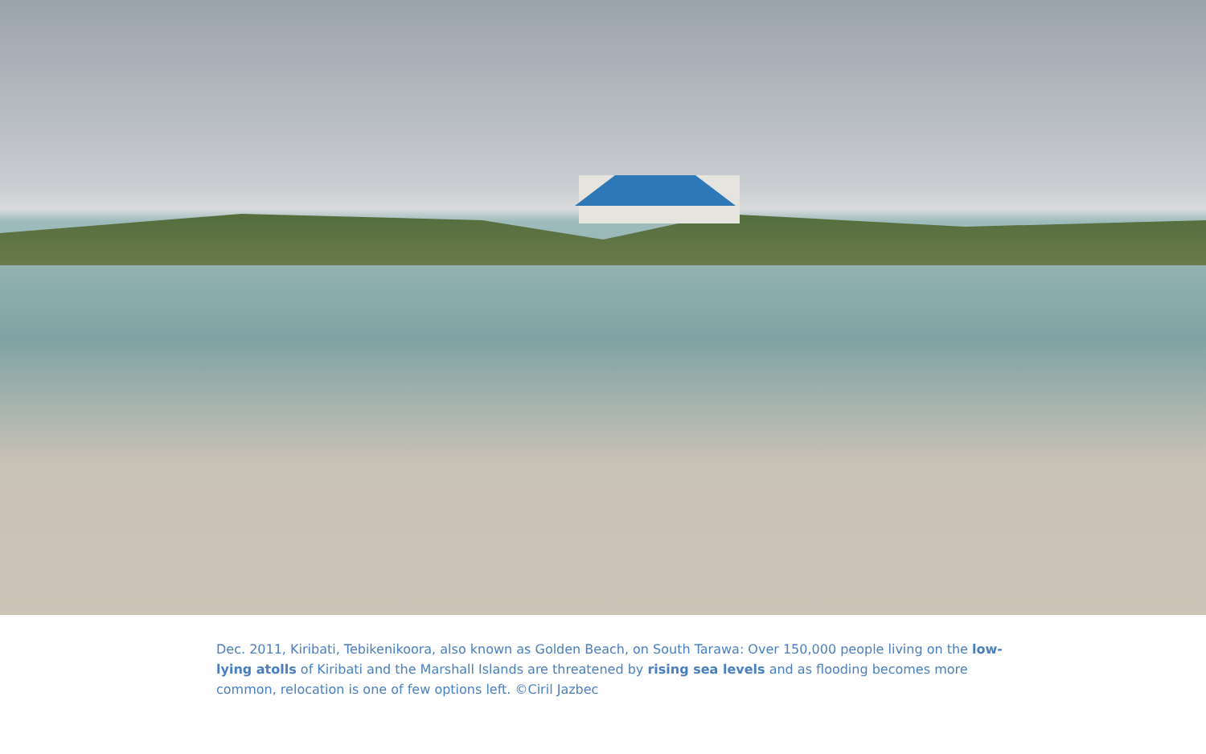Dec. 2011, Kiribati, Tebikenikoora, also known as Golden Beach, on South Tarawa: Over 150,000 people living on the low-lying atolls of Kiribati and the Marshall Islands are threatened by rising sea levels and as flooding becomes more common, relocation is one of few options left. ©Ciril Jazbec